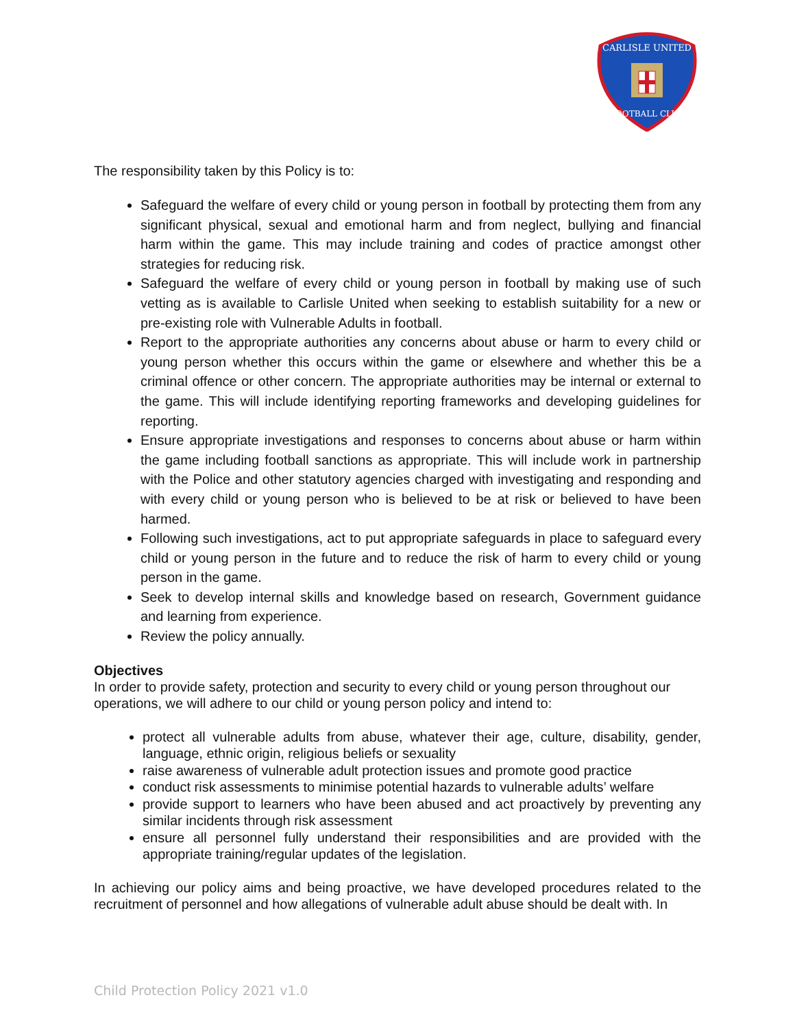CARLISLE UNITED
FOOTBALL CLUB
The responsibility taken by this Policy is to:
Safeguard the welfare of every child or young person in football by protecting them from any significant physical, sexual and emotional harm and from neglect, bullying and financial harm within the game. This may include training and codes of practice amongst other strategies for reducing risk.
Safeguard the welfare of every child or young person in football by making use of such vetting as is available to Carlisle United when seeking to establish suitability for a new or pre-existing role with Vulnerable Adults in football.
Report to the appropriate authorities any concerns about abuse or harm to every child or young person whether this occurs within the game or elsewhere and whether this be a criminal offence or other concern. The appropriate authorities may be internal or external to the game. This will include identifying reporting frameworks and developing guidelines for reporting.
Ensure appropriate investigations and responses to concerns about abuse or harm within the game including football sanctions as appropriate. This will include work in partnership with the Police and other statutory agencies charged with investigating and responding and with every child or young person who is believed to be at risk or believed to have been harmed.
Following such investigations, act to put appropriate safeguards in place to safeguard every child or young person in the future and to reduce the risk of harm to every child or young person in the game.
Seek to develop internal skills and knowledge based on research, Government guidance and learning from experience.
Review the policy annually.
Objectives
In order to provide safety, protection and security to every child or young person throughout our operations, we will adhere to our child or young person policy and intend to:
protect all vulnerable adults from abuse, whatever their age, culture, disability, gender, language, ethnic origin, religious beliefs or sexuality
raise awareness of vulnerable adult protection issues and promote good practice
conduct risk assessments to minimise potential hazards to vulnerable adults’ welfare
provide support to learners who have been abused and act proactively by preventing any similar incidents through risk assessment
ensure all personnel fully understand their responsibilities and are provided with the appropriate training/regular updates of the legislation.
In achieving our policy aims and being proactive, we have developed procedures related to the recruitment of personnel and how allegations of vulnerable adult abuse should be dealt with. In
Child Protection Policy 2021 v1.0